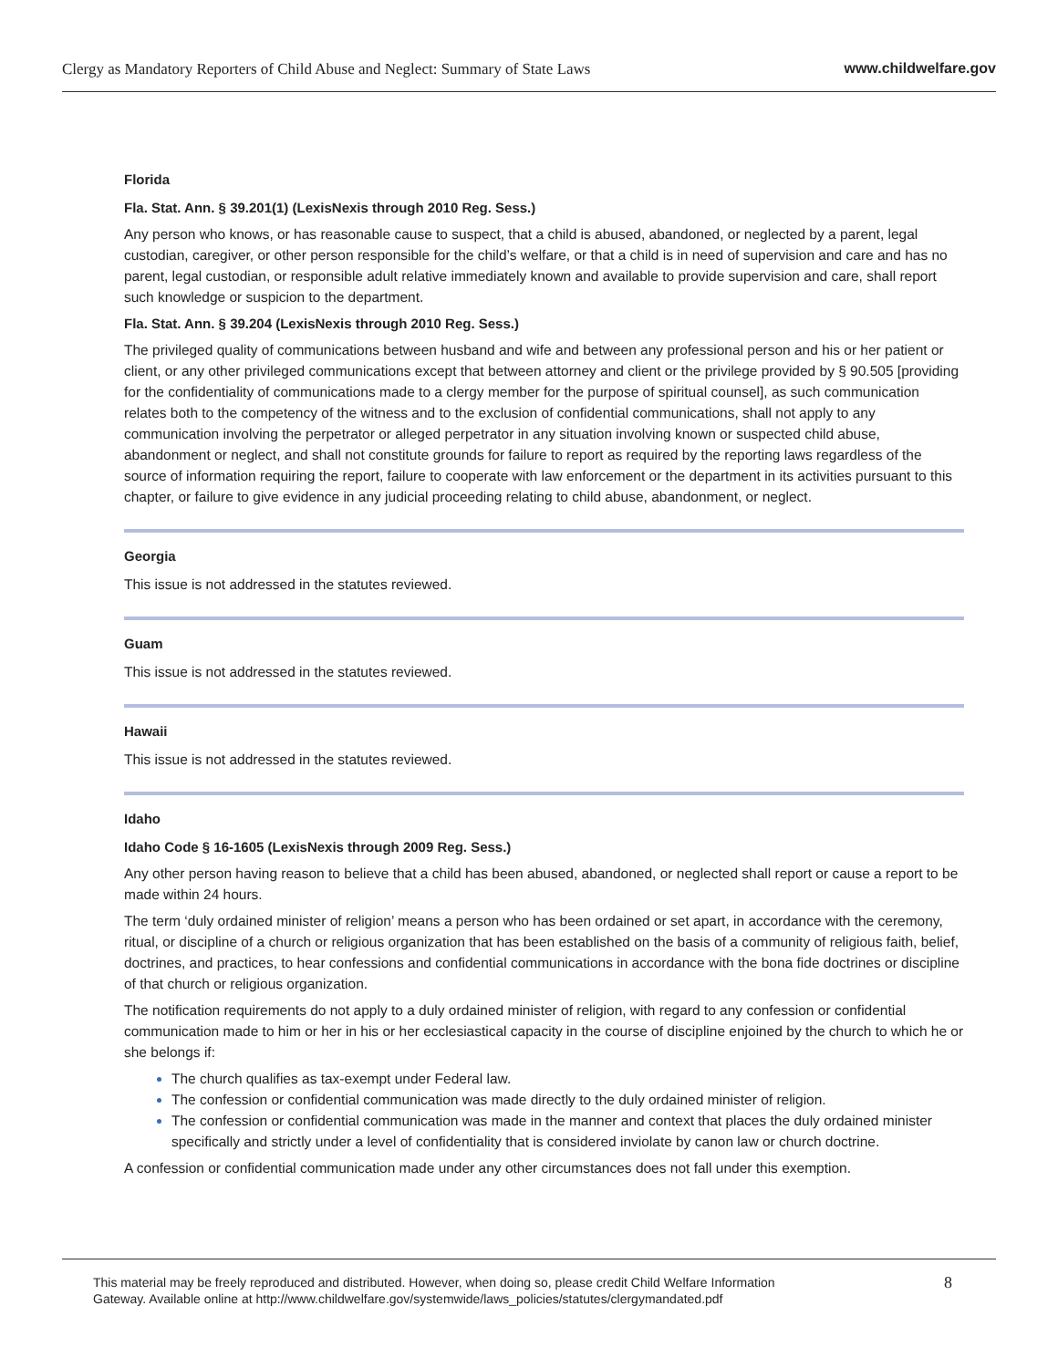Clergy as Mandatory Reporters of Child Abuse and Neglect: Summary of State Laws www.childwelfare.gov
Florida
Fla. Stat. Ann. § 39.201(1) (LexisNexis through 2010 Reg. Sess.)
Any person who knows, or has reasonable cause to suspect, that a child is abused, abandoned, or neglected by a parent, legal custodian, caregiver, or other person responsible for the child’s welfare, or that a child is in need of supervision and care and has no parent, legal custodian, or responsible adult relative immediately known and available to provide supervision and care, shall report such knowledge or suspicion to the department.
Fla. Stat. Ann. § 39.204 (LexisNexis through 2010 Reg. Sess.)
The privileged quality of communications between husband and wife and between any professional person and his or her patient or client, or any other privileged communications except that between attorney and client or the privilege provided by § 90.505 [providing for the confidentiality of communications made to a clergy member for the purpose of spiritual counsel], as such communication relates both to the competency of the witness and to the exclusion of confidential communications, shall not apply to any communication involving the perpetrator or alleged perpetrator in any situation involving known or suspected child abuse, abandonment or neglect, and shall not constitute grounds for failure to report as required by the reporting laws regardless of the source of information requiring the report, failure to cooperate with law enforcement or the department in its activities pursuant to this chapter, or failure to give evidence in any judicial proceeding relating to child abuse, abandonment, or neglect.
Georgia
This issue is not addressed in the statutes reviewed.
Guam
This issue is not addressed in the statutes reviewed.
Hawaii
This issue is not addressed in the statutes reviewed.
Idaho
Idaho Code § 16-1605 (LexisNexis through 2009 Reg. Sess.)
Any other person having reason to believe that a child has been abused, abandoned, or neglected shall report or cause a report to be made within 24 hours.
The term ‘duly ordained minister of religion’ means a person who has been ordained or set apart, in accordance with the ceremony, ritual, or discipline of a church or religious organization that has been established on the basis of a community of religious faith, belief, doctrines, and practices, to hear confessions and confidential communications in accordance with the bona fide doctrines or discipline of that church or religious organization.
The notification requirements do not apply to a duly ordained minister of religion, with regard to any confession or confidential communication made to him or her in his or her ecclesiastical capacity in the course of discipline enjoined by the church to which he or she belongs if:
The church qualifies as tax-exempt under Federal law.
The confession or confidential communication was made directly to the duly ordained minister of religion.
The confession or confidential communication was made in the manner and context that places the duly ordained minister specifically and strictly under a level of confidentiality that is considered inviolate by canon law or church doctrine.
A confession or confidential communication made under any other circumstances does not fall under this exemption.
This material may be freely reproduced and distributed. However, when doing so, please credit Child Welfare Information
Gateway. Available online at http://www.childwelfare.gov/systemwide/laws_policies/statutes/clergymandated.pdf 8